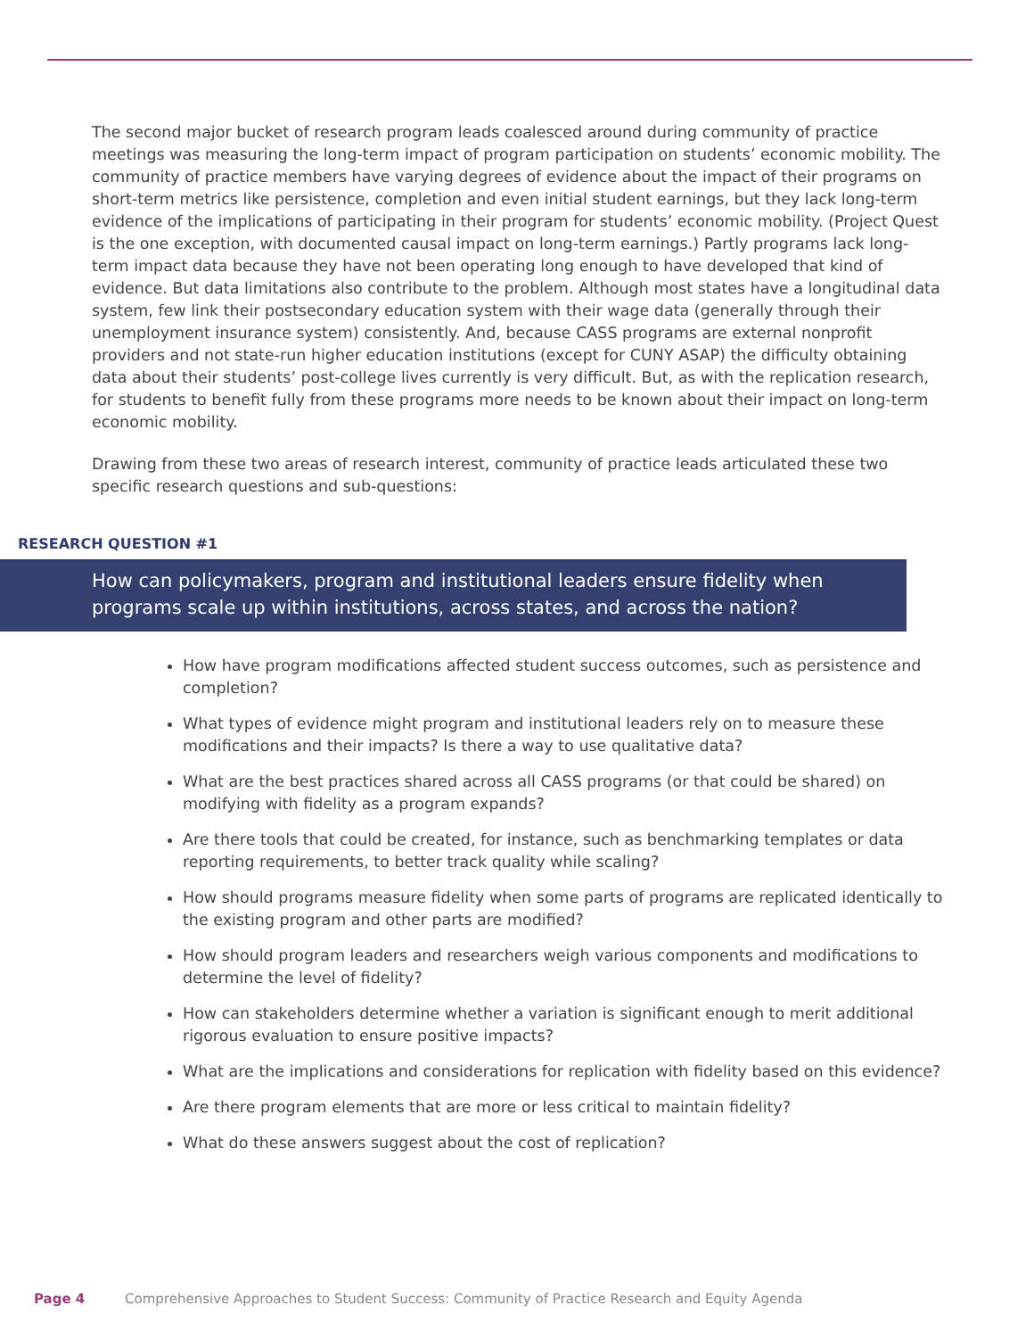The second major bucket of research program leads coalesced around during community of practice meetings was measuring the long-term impact of program participation on students’ economic mobility. The community of practice members have varying degrees of evidence about the impact of their programs on short-term metrics like persistence, completion and even initial student earnings, but they lack long-term evidence of the implications of participating in their program for students’ economic mobility. (Project Quest is the one exception, with documented causal impact on long-term earnings.) Partly programs lack long-term impact data because they have not been operating long enough to have developed that kind of evidence. But data limitations also contribute to the problem. Although most states have a longitudinal data system, few link their postsecondary education system with their wage data (generally through their unemployment insurance system) consistently. And, because CASS programs are external nonprofit providers and not state-run higher education institutions (except for CUNY ASAP) the difficulty obtaining data about their students’ post-college lives currently is very difficult. But, as with the replication research, for students to benefit fully from these programs more needs to be known about their impact on long-term economic mobility.
Drawing from these two areas of research interest, community of practice leads articulated these two specific research questions and sub-questions:
RESEARCH QUESTION #1
How can policymakers, program and institutional leaders ensure fidelity when programs scale up within institutions, across states, and across the nation?
How have program modifications affected student success outcomes, such as persistence and completion?
What types of evidence might program and institutional leaders rely on to measure these modifications and their impacts? Is there a way to use qualitative data?
What are the best practices shared across all CASS programs (or that could be shared) on modifying with fidelity as a program expands?
Are there tools that could be created, for instance, such as benchmarking templates or data reporting requirements, to better track quality while scaling?
How should programs measure fidelity when some parts of programs are replicated identically to the existing program and other parts are modified?
How should program leaders and researchers weigh various components and modifications to determine the level of fidelity?
How can stakeholders determine whether a variation is significant enough to merit additional rigorous evaluation to ensure positive impacts?
What are the implications and considerations for replication with fidelity based on this evidence?
Are there program elements that are more or less critical to maintain fidelity?
What do these answers suggest about the cost of replication?
Page 4 Comprehensive Approaches to Student Success: Community of Practice Research and Equity Agenda